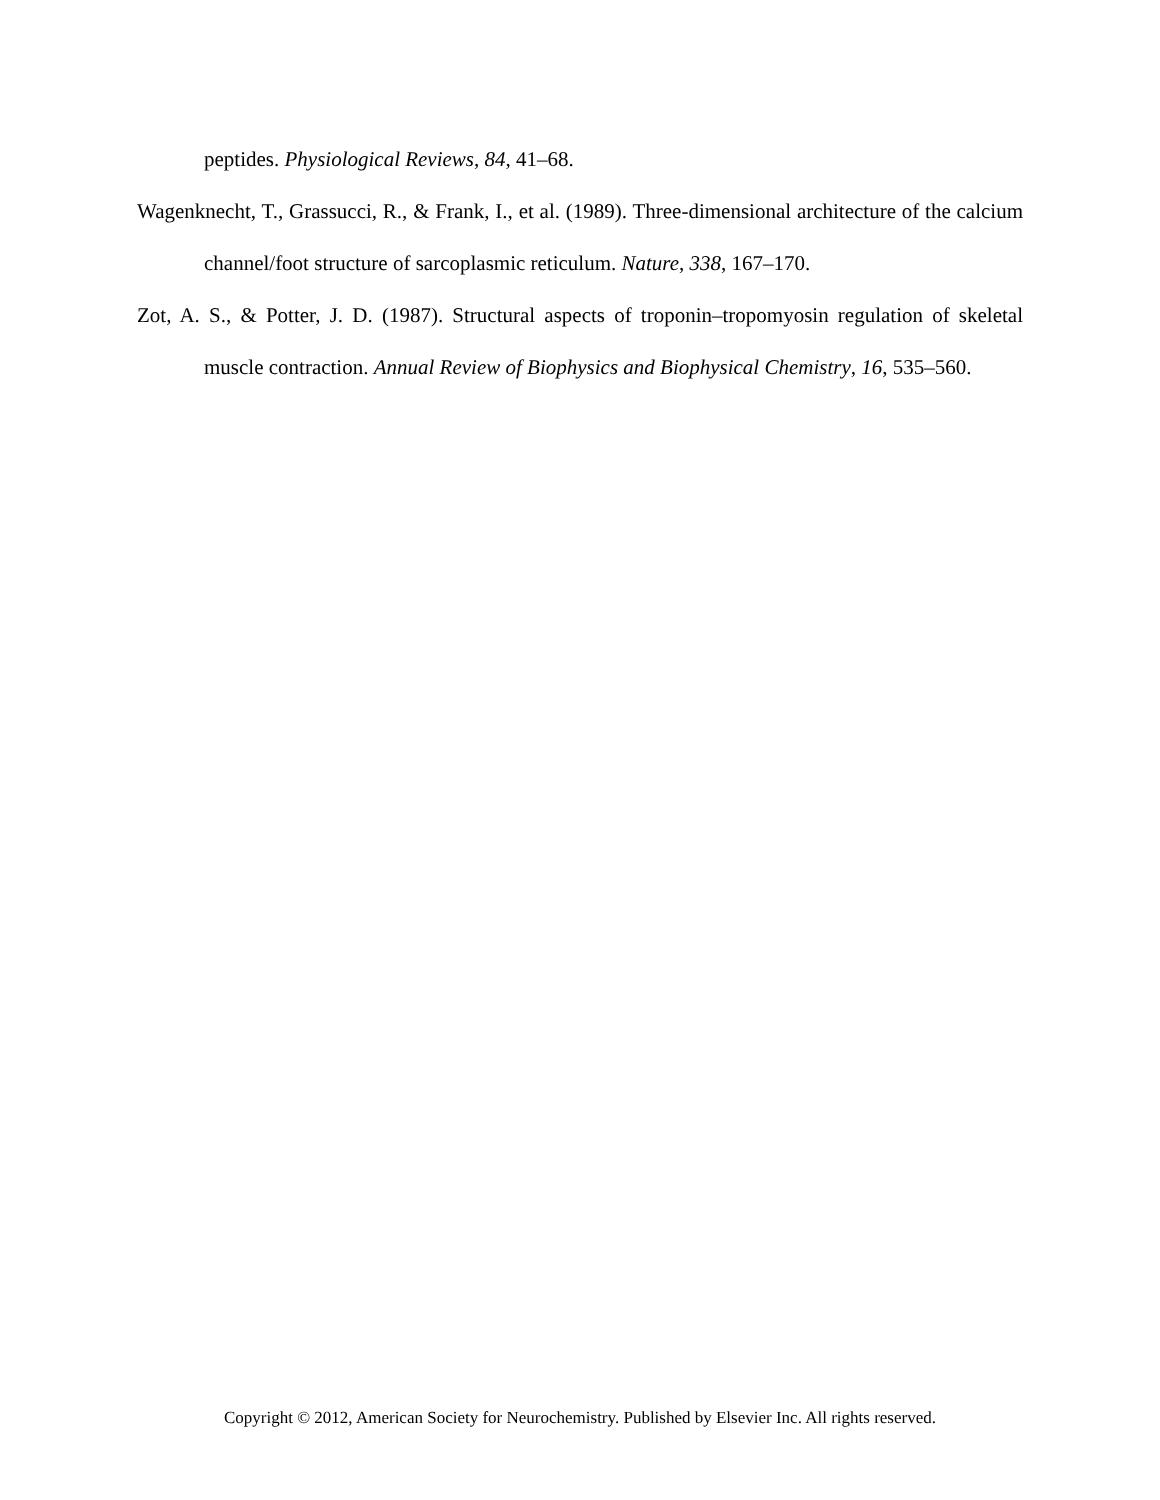peptides. Physiological Reviews, 84, 41–68.
Wagenknecht, T., Grassucci, R., & Frank, I., et al. (1989). Three-dimensional architecture of the calcium channel/foot structure of sarcoplasmic reticulum. Nature, 338, 167–170.
Zot, A. S., & Potter, J. D. (1987). Structural aspects of troponin–tropomyosin regulation of skeletal muscle contraction. Annual Review of Biophysics and Biophysical Chemistry, 16, 535–560.
Copyright © 2012, American Society for Neurochemistry. Published by Elsevier Inc. All rights reserved.